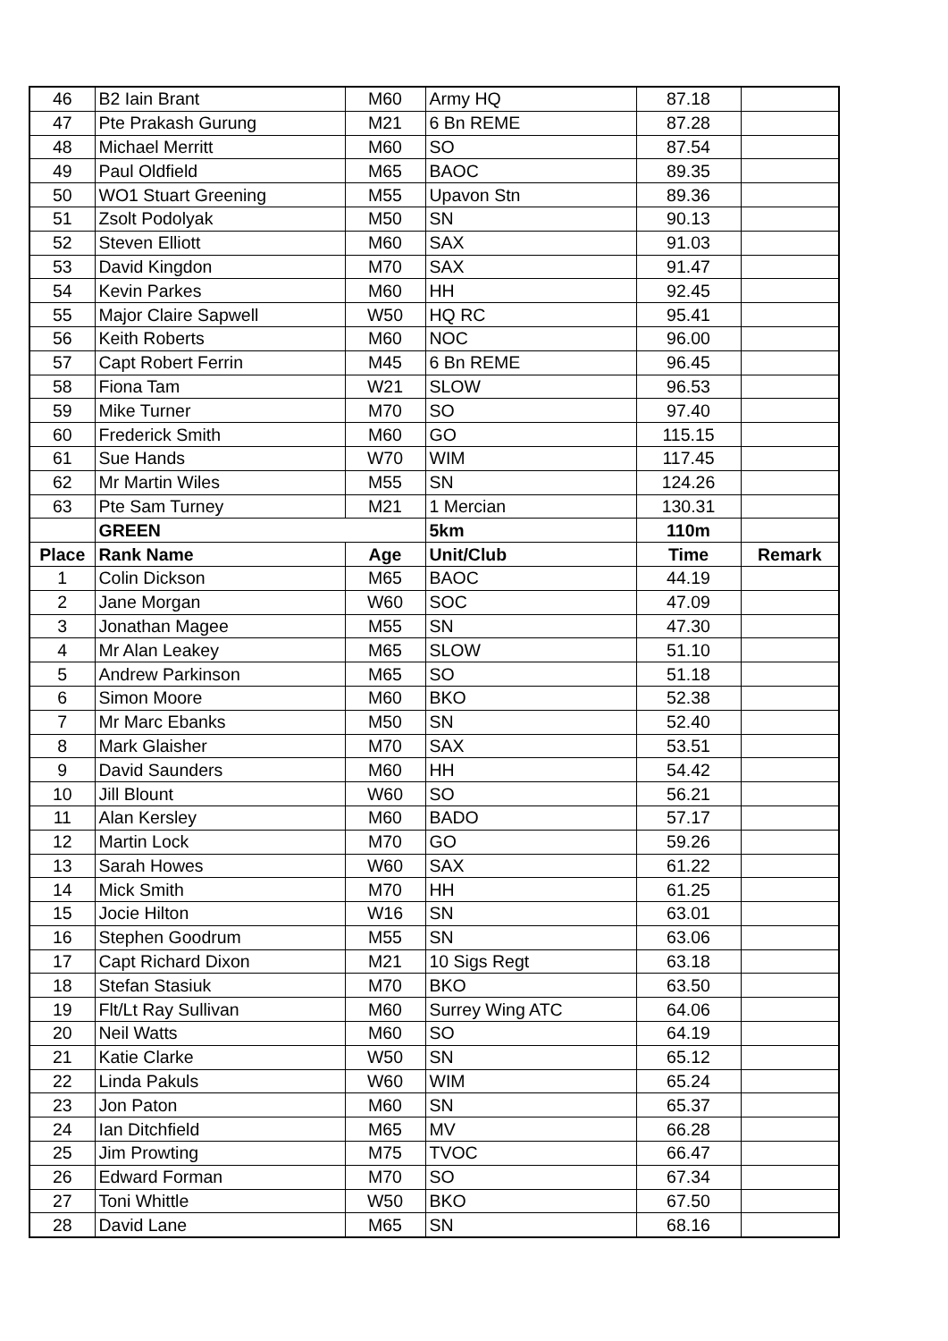| 46 | B2 Iain Brant | M60 | Army HQ | 87.18 | |
| 47 | Pte Prakash Gurung | M21 | 6 Bn REME | 87.28 | |
| 48 | Michael Merritt | M60 | SO | 87.54 | |
| 49 | Paul Oldfield | M65 | BAOC | 89.35 | |
| 50 | WO1 Stuart Greening | M55 | Upavon Stn | 89.36 | |
| 51 | Zsolt Podolyak | M50 | SN | 90.13 | |
| 52 | Steven Elliott | M60 | SAX | 91.03 | |
| 53 | David Kingdon | M70 | SAX | 91.47 | |
| 54 | Kevin Parkes | M60 | HH | 92.45 | |
| 55 | Major Claire Sapwell | W50 | HQ RC | 95.41 | |
| 56 | Keith Roberts | M60 | NOC | 96.00 | |
| 57 | Capt Robert Ferrin | M45 | 6 Bn REME | 96.45 | |
| 58 | Fiona Tam | W21 | SLOW | 96.53 | |
| 59 | Mike Turner | M70 | SO | 97.40 | |
| 60 | Frederick Smith | M60 | GO | 115.15 | |
| 61 | Sue Hands | W70 | WIM | 117.45 | |
| 62 | Mr Martin Wiles | M55 | SN | 124.26 | |
| 63 | Pte Sam Turney | M21 | 1 Mercian | 130.31 | |
| | GREEN | | 5km | 110m | |
| Place | Rank Name | Age | Unit/Club | Time | Remark |
| 1 | Colin Dickson | M65 | BAOC | 44.19 | |
| 2 | Jane Morgan | W60 | SOC | 47.09 | |
| 3 | Jonathan Magee | M55 | SN | 47.30 | |
| 4 | Mr Alan Leakey | M65 | SLOW | 51.10 | |
| 5 | Andrew Parkinson | M65 | SO | 51.18 | |
| 6 | Simon Moore | M60 | BKO | 52.38 | |
| 7 | Mr Marc Ebanks | M50 | SN | 52.40 | |
| 8 | Mark Glaisher | M70 | SAX | 53.51 | |
| 9 | David Saunders | M60 | HH | 54.42 | |
| 10 | Jill Blount | W60 | SO | 56.21 | |
| 11 | Alan Kersley | M60 | BADO | 57.17 | |
| 12 | Martin Lock | M70 | GO | 59.26 | |
| 13 | Sarah Howes | W60 | SAX | 61.22 | |
| 14 | Mick Smith | M70 | HH | 61.25 | |
| 15 | Jocie Hilton | W16 | SN | 63.01 | |
| 16 | Stephen Goodrum | M55 | SN | 63.06 | |
| 17 | Capt Richard Dixon | M21 | 10 Sigs Regt | 63.18 | |
| 18 | Stefan Stasiuk | M70 | BKO | 63.50 | |
| 19 | Flt/Lt Ray Sullivan | M60 | Surrey Wing ATC | 64.06 | |
| 20 | Neil Watts | M60 | SO | 64.19 | |
| 21 | Katie Clarke | W50 | SN | 65.12 | |
| 22 | Linda Pakuls | W60 | WIM | 65.24 | |
| 23 | Jon Paton | M60 | SN | 65.37 | |
| 24 | Ian Ditchfield | M65 | MV | 66.28 | |
| 25 | Jim Prowting | M75 | TVOC | 66.47 | |
| 26 | Edward Forman | M70 | SO | 67.34 | |
| 27 | Toni Whittle | W50 | BKO | 67.50 | |
| 28 | David Lane | M65 | SN | 68.16 | |